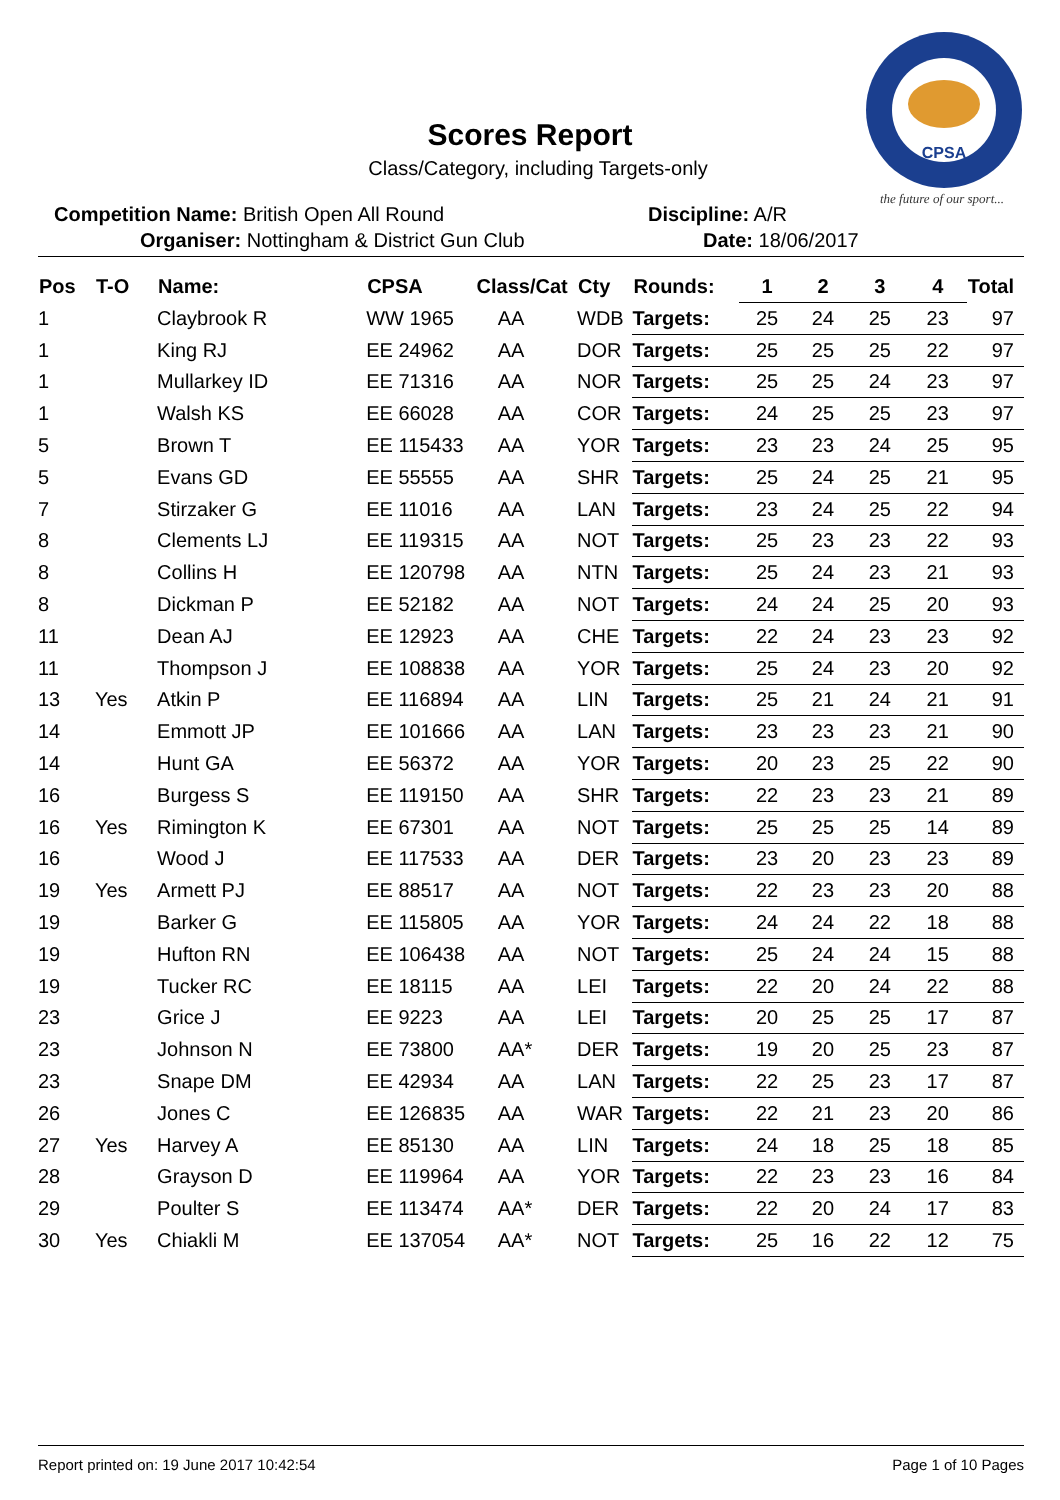CPSA
the future of our sport...
Scores Report
Class/Category, including Targets-only
Competition Name: British Open All Round
Organiser: Nottingham & District Gun Club
Discipline: A/R
Date: 18/06/2017
| Pos | T-O | Name: | CPSA | Class/Cat | Cty | Rounds: | 1 | 2 | 3 | 4 | Total |
| --- | --- | --- | --- | --- | --- | --- | --- | --- | --- | --- | --- |
| 1 | | Claybrook R | WW 1965 | AA | WDB | Targets: | 25 | 24 | 25 | 23 | 97 |
| 1 | | King RJ | EE 24962 | AA | DOR | Targets: | 25 | 25 | 25 | 22 | 97 |
| 1 | | Mullarkey ID | EE 71316 | AA | NOR | Targets: | 25 | 25 | 24 | 23 | 97 |
| 1 | | Walsh KS | EE 66028 | AA | COR | Targets: | 24 | 25 | 25 | 23 | 97 |
| 5 | | Brown T | EE 115433 | AA | YOR | Targets: | 23 | 23 | 24 | 25 | 95 |
| 5 | | Evans GD | EE 55555 | AA | SHR | Targets: | 25 | 24 | 25 | 21 | 95 |
| 7 | | Stirzaker G | EE 11016 | AA | LAN | Targets: | 23 | 24 | 25 | 22 | 94 |
| 8 | | Clements LJ | EE 119315 | AA | NOT | Targets: | 25 | 23 | 23 | 22 | 93 |
| 8 | | Collins H | EE 120798 | AA | NTN | Targets: | 25 | 24 | 23 | 21 | 93 |
| 8 | | Dickman P | EE 52182 | AA | NOT | Targets: | 24 | 24 | 25 | 20 | 93 |
| 11 | | Dean AJ | EE 12923 | AA | CHE | Targets: | 22 | 24 | 23 | 23 | 92 |
| 11 | | Thompson J | EE 108838 | AA | YOR | Targets: | 25 | 24 | 23 | 20 | 92 |
| 13 | Yes | Atkin P | EE 116894 | AA | LIN | Targets: | 25 | 21 | 24 | 21 | 91 |
| 14 | | Emmott JP | EE 101666 | AA | LAN | Targets: | 23 | 23 | 23 | 21 | 90 |
| 14 | | Hunt GA | EE 56372 | AA | YOR | Targets: | 20 | 23 | 25 | 22 | 90 |
| 16 | | Burgess S | EE 119150 | AA | SHR | Targets: | 22 | 23 | 23 | 21 | 89 |
| 16 | Yes | Rimington K | EE 67301 | AA | NOT | Targets: | 25 | 25 | 25 | 14 | 89 |
| 16 | | Wood J | EE 117533 | AA | DER | Targets: | 23 | 20 | 23 | 23 | 89 |
| 19 | Yes | Armett PJ | EE 88517 | AA | NOT | Targets: | 22 | 23 | 23 | 20 | 88 |
| 19 | | Barker G | EE 115805 | AA | YOR | Targets: | 24 | 24 | 22 | 18 | 88 |
| 19 | | Hufton RN | EE 106438 | AA | NOT | Targets: | 25 | 24 | 24 | 15 | 88 |
| 19 | | Tucker RC | EE 18115 | AA | LEI | Targets: | 22 | 20 | 24 | 22 | 88 |
| 23 | | Grice J | EE 9223 | AA | LEI | Targets: | 20 | 25 | 25 | 17 | 87 |
| 23 | | Johnson N | EE 73800 | AA* | DER | Targets: | 19 | 20 | 25 | 23 | 87 |
| 23 | | Snape DM | EE 42934 | AA | LAN | Targets: | 22 | 25 | 23 | 17 | 87 |
| 26 | | Jones C | EE 126835 | AA | WAR | Targets: | 22 | 21 | 23 | 20 | 86 |
| 27 | Yes | Harvey A | EE 85130 | AA | LIN | Targets: | 24 | 18 | 25 | 18 | 85 |
| 28 | | Grayson D | EE 119964 | AA | YOR | Targets: | 22 | 23 | 23 | 16 | 84 |
| 29 | | Poulter S | EE 113474 | AA* | DER | Targets: | 22 | 20 | 24 | 17 | 83 |
| 30 | Yes | Chiakli M | EE 137054 | AA* | NOT | Targets: | 25 | 16 | 22 | 12 | 75 |
Report printed on: 19 June 2017 10:42:54 Page 1 of 10 Pages